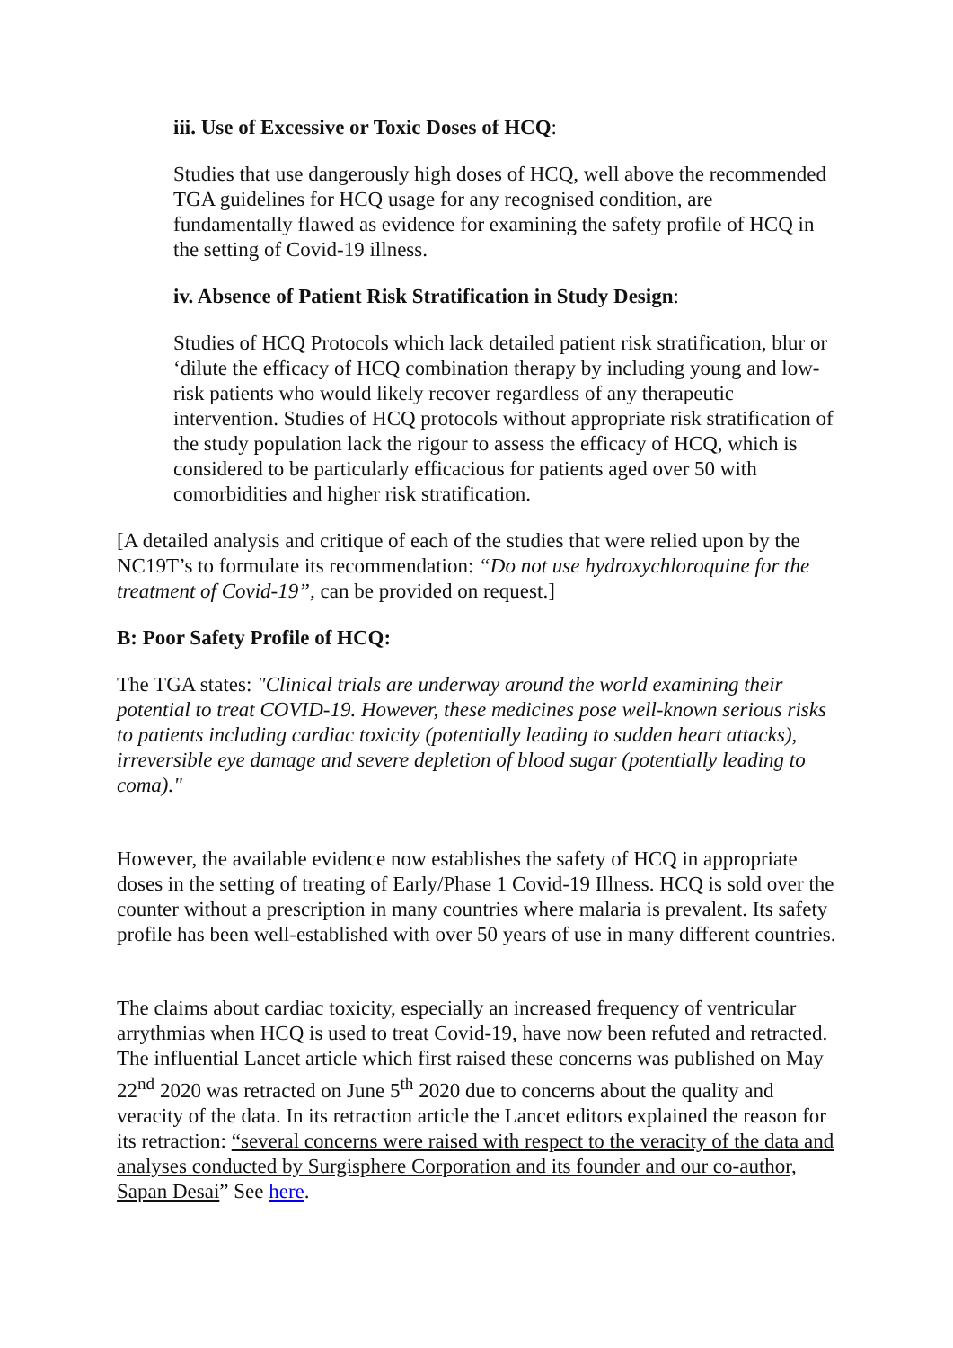iii. Use of Excessive or Toxic Doses of HCQ:
Studies that use dangerously high doses of HCQ, well above the recommended TGA guidelines for HCQ usage for any recognised condition, are fundamentally flawed as evidence for examining the safety profile of HCQ in the setting of Covid-19 illness.
iv. Absence of Patient Risk Stratification in Study Design:
Studies of HCQ Protocols which lack detailed patient risk stratification, blur or ‘dilute the efficacy of HCQ combination therapy by including young and low-risk patients who would likely recover regardless of any therapeutic intervention. Studies of HCQ protocols without appropriate risk stratification of the study population lack the rigour to assess the efficacy of HCQ, which is considered to be particularly efficacious for patients aged over 50 with comorbidities and higher risk stratification.
[A detailed analysis and critique of each of the studies that were relied upon by the NC19T’s to formulate its recommendation: “Do not use hydroxychloroquine for the treatment of Covid-19”, can be provided on request.]
B: Poor Safety Profile of HCQ:
The TGA states: "Clinical trials are underway around the world examining their potential to treat COVID-19. However, these medicines pose well-known serious risks to patients including cardiac toxicity (potentially leading to sudden heart attacks), irreversible eye damage and severe depletion of blood sugar (potentially leading to coma)."
However, the available evidence now establishes the safety of HCQ in appropriate doses in the setting of treating of Early/Phase 1 Covid-19 Illness. HCQ is sold over the counter without a prescription in many countries where malaria is prevalent. Its safety profile has been well-established with over 50 years of use in many different countries.
The claims about cardiac toxicity, especially an increased frequency of ventricular arrythmias when HCQ is used to treat Covid-19, have now been refuted and retracted. The influential Lancet article which first raised these concerns was published on May 22<sup>nd</sup> 2020 was retracted on June 5<sup>th</sup> 2020 due to concerns about the quality and veracity of the data. In its retraction article the Lancet editors explained the reason for its retraction: “several concerns were raised with respect to the veracity of the data and analyses conducted by Surgisphere Corporation and its founder and our co-author, Sapan Desai” See here.